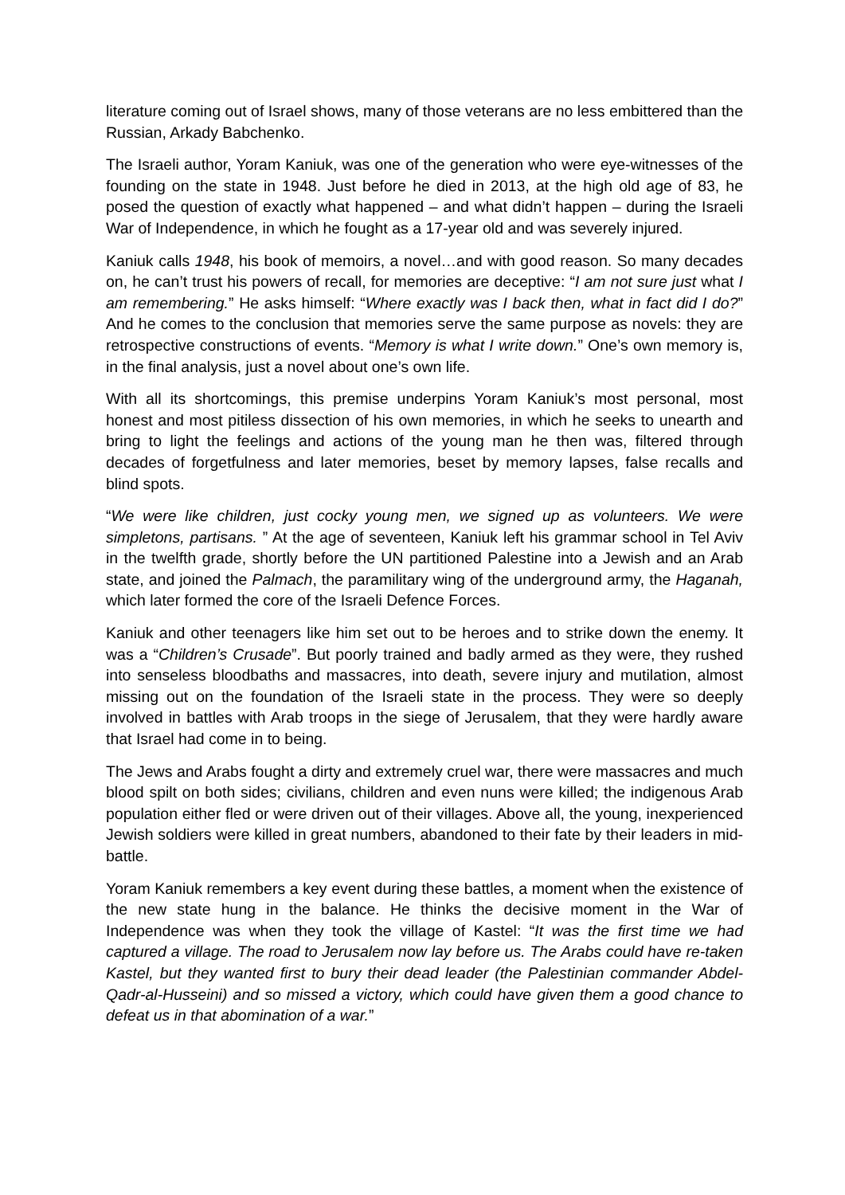literature coming out of Israel shows, many of those veterans are no less embittered than the Russian, Arkady Babchenko.
The Israeli author, Yoram Kaniuk, was one of the generation who were eye-witnesses of the founding on the state in 1948. Just before he died in 2013, at the high old age of 83, he posed the question of exactly what happened – and what didn’t happen – during the Israeli War of Independence, in which he fought as a 17-year old and was severely injured.
Kaniuk calls 1948, his book of memoirs, a novel…and with good reason. So many decades on, he can’t trust his powers of recall, for memories are deceptive: “I am not sure just what I am remembering.” He asks himself: “Where exactly was I back then, what in fact did I do?” And he comes to the conclusion that memories serve the same purpose as novels: they are retrospective constructions of events. “Memory is what I write down.” One’s own memory is, in the final analysis, just a novel about one’s own life.
With all its shortcomings, this premise underpins Yoram Kaniuk’s most personal, most honest and most pitiless dissection of his own memories, in which he seeks to unearth and bring to light the feelings and actions of the young man he then was, filtered through decades of forgetfulness and later memories, beset by memory lapses, false recalls and blind spots.
“We were like children, just cocky young men, we signed up as volunteers. We were simpletons, partisans. ” At the age of seventeen, Kaniuk left his grammar school in Tel Aviv in the twelfth grade, shortly before the UN partitioned Palestine into a Jewish and an Arab state, and joined the Palmach, the paramilitary wing of the underground army, the Haganah, which later formed the core of the Israeli Defence Forces.
Kaniuk and other teenagers like him set out to be heroes and to strike down the enemy. It was a “Children’s Crusade”. But poorly trained and badly armed as they were, they rushed into senseless bloodbaths and massacres, into death, severe injury and mutilation, almost missing out on the foundation of the Israeli state in the process. They were so deeply involved in battles with Arab troops in the siege of Jerusalem, that they were hardly aware that Israel had come in to being.
The Jews and Arabs fought a dirty and extremely cruel war, there were massacres and much blood spilt on both sides; civilians, children and even nuns were killed; the indigenous Arab population either fled or were driven out of their villages. Above all, the young, inexperienced Jewish soldiers were killed in great numbers, abandoned to their fate by their leaders in mid-battle.
Yoram Kaniuk remembers a key event during these battles, a moment when the existence of the new state hung in the balance. He thinks the decisive moment in the War of Independence was when they took the village of Kastel: “It was the first time we had captured a village. The road to Jerusalem now lay before us. The Arabs could have re-taken Kastel, but they wanted first to bury their dead leader (the Palestinian commander Abdel-Qadr-al-Husseini) and so missed a victory, which could have given them a good chance to defeat us in that abomination of a war.”